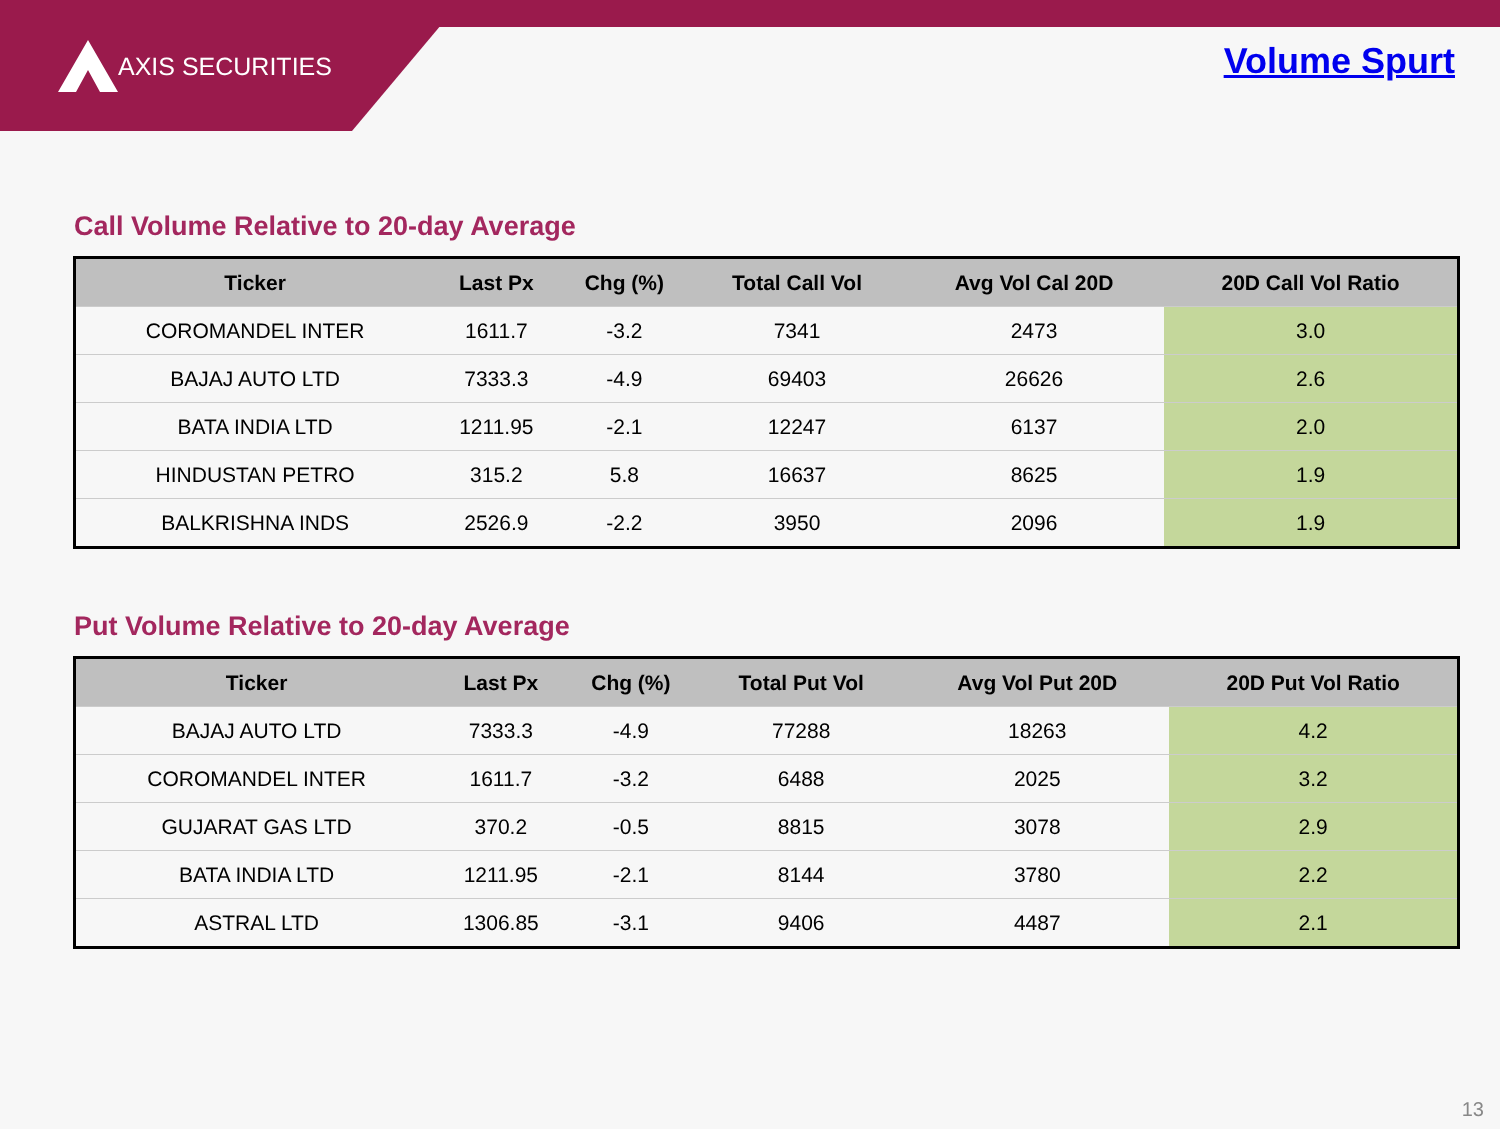AXIS SECURITIES Volume Spurt
Call Volume Relative to 20-day Average
| Ticker | Last Px | Chg (%) | Total Call Vol | Avg Vol Cal 20D | 20D Call Vol Ratio |
| --- | --- | --- | --- | --- | --- |
| COROMANDEL INTER | 1611.7 | -3.2 | 7341 | 2473 | 3.0 |
| BAJAJ AUTO LTD | 7333.3 | -4.9 | 69403 | 26626 | 2.6 |
| BATA INDIA LTD | 1211.95 | -2.1 | 12247 | 6137 | 2.0 |
| HINDUSTAN PETRO | 315.2 | 5.8 | 16637 | 8625 | 1.9 |
| BALKRISHNA INDS | 2526.9 | -2.2 | 3950 | 2096 | 1.9 |
Put Volume Relative to 20-day Average
| Ticker | Last Px | Chg (%) | Total Put Vol | Avg Vol Put 20D | 20D Put Vol Ratio |
| --- | --- | --- | --- | --- | --- |
| BAJAJ AUTO LTD | 7333.3 | -4.9 | 77288 | 18263 | 4.2 |
| COROMANDEL INTER | 1611.7 | -3.2 | 6488 | 2025 | 3.2 |
| GUJARAT GAS LTD | 370.2 | -0.5 | 8815 | 3078 | 2.9 |
| BATA INDIA LTD | 1211.95 | -2.1 | 8144 | 3780 | 2.2 |
| ASTRAL LTD | 1306.85 | -3.1 | 9406 | 4487 | 2.1 |
13